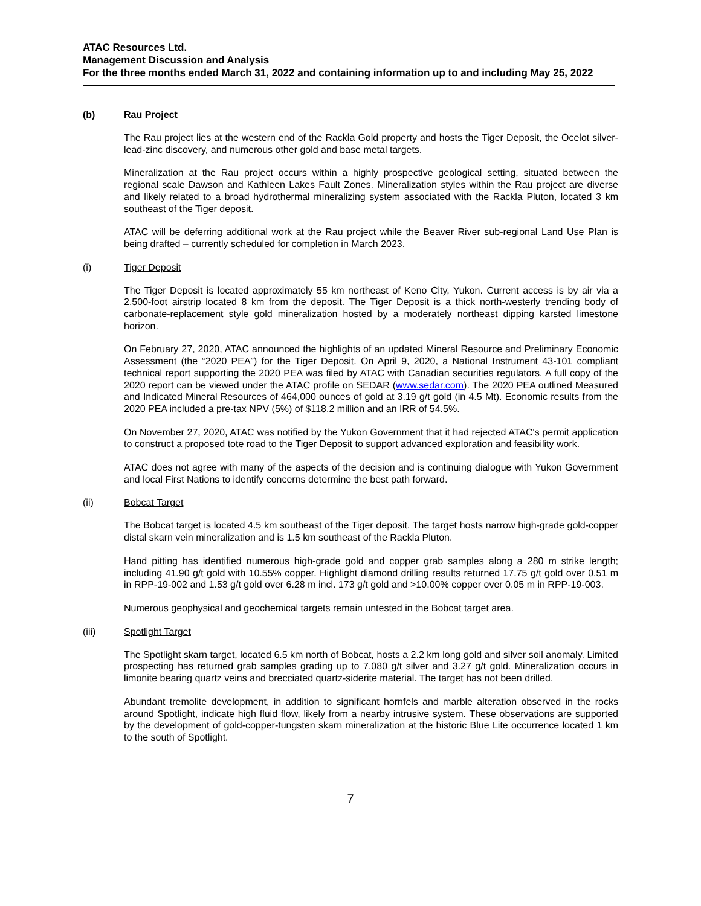ATAC Resources Ltd.
Management Discussion and Analysis
For the three months ended March 31, 2022 and containing information up to and including May 25, 2022
(b) Rau Project
The Rau project lies at the western end of the Rackla Gold property and hosts the Tiger Deposit, the Ocelot silver-lead-zinc discovery, and numerous other gold and base metal targets.
Mineralization at the Rau project occurs within a highly prospective geological setting, situated between the regional scale Dawson and Kathleen Lakes Fault Zones. Mineralization styles within the Rau project are diverse and likely related to a broad hydrothermal mineralizing system associated with the Rackla Pluton, located 3 km southeast of the Tiger deposit.
ATAC will be deferring additional work at the Rau project while the Beaver River sub-regional Land Use Plan is being drafted – currently scheduled for completion in March 2023.
(i) Tiger Deposit
The Tiger Deposit is located approximately 55 km northeast of Keno City, Yukon. Current access is by air via a 2,500-foot airstrip located 8 km from the deposit. The Tiger Deposit is a thick north-westerly trending body of carbonate-replacement style gold mineralization hosted by a moderately northeast dipping karsted limestone horizon.
On February 27, 2020, ATAC announced the highlights of an updated Mineral Resource and Preliminary Economic Assessment (the “2020 PEA”) for the Tiger Deposit. On April 9, 2020, a National Instrument 43-101 compliant technical report supporting the 2020 PEA was filed by ATAC with Canadian securities regulators. A full copy of the 2020 report can be viewed under the ATAC profile on SEDAR (www.sedar.com). The 2020 PEA outlined Measured and Indicated Mineral Resources of 464,000 ounces of gold at 3.19 g/t gold (in 4.5 Mt). Economic results from the 2020 PEA included a pre-tax NPV (5%) of $118.2 million and an IRR of 54.5%.
On November 27, 2020, ATAC was notified by the Yukon Government that it had rejected ATAC's permit application to construct a proposed tote road to the Tiger Deposit to support advanced exploration and feasibility work.
ATAC does not agree with many of the aspects of the decision and is continuing dialogue with Yukon Government and local First Nations to identify concerns determine the best path forward.
(ii) Bobcat Target
The Bobcat target is located 4.5 km southeast of the Tiger deposit. The target hosts narrow high-grade gold-copper distal skarn vein mineralization and is 1.5 km southeast of the Rackla Pluton.
Hand pitting has identified numerous high-grade gold and copper grab samples along a 280 m strike length; including 41.90 g/t gold with 10.55% copper. Highlight diamond drilling results returned 17.75 g/t gold over 0.51 m in RPP-19-002 and 1.53 g/t gold over 6.28 m incl. 173 g/t gold and >10.00% copper over 0.05 m in RPP-19-003.
Numerous geophysical and geochemical targets remain untested in the Bobcat target area.
(iii) Spotlight Target
The Spotlight skarn target, located 6.5 km north of Bobcat, hosts a 2.2 km long gold and silver soil anomaly. Limited prospecting has returned grab samples grading up to 7,080 g/t silver and 3.27 g/t gold. Mineralization occurs in limonite bearing quartz veins and brecciated quartz-siderite material. The target has not been drilled.
Abundant tremolite development, in addition to significant hornfels and marble alteration observed in the rocks around Spotlight, indicate high fluid flow, likely from a nearby intrusive system. These observations are supported by the development of gold-copper-tungsten skarn mineralization at the historic Blue Lite occurrence located 1 km to the south of Spotlight.
7